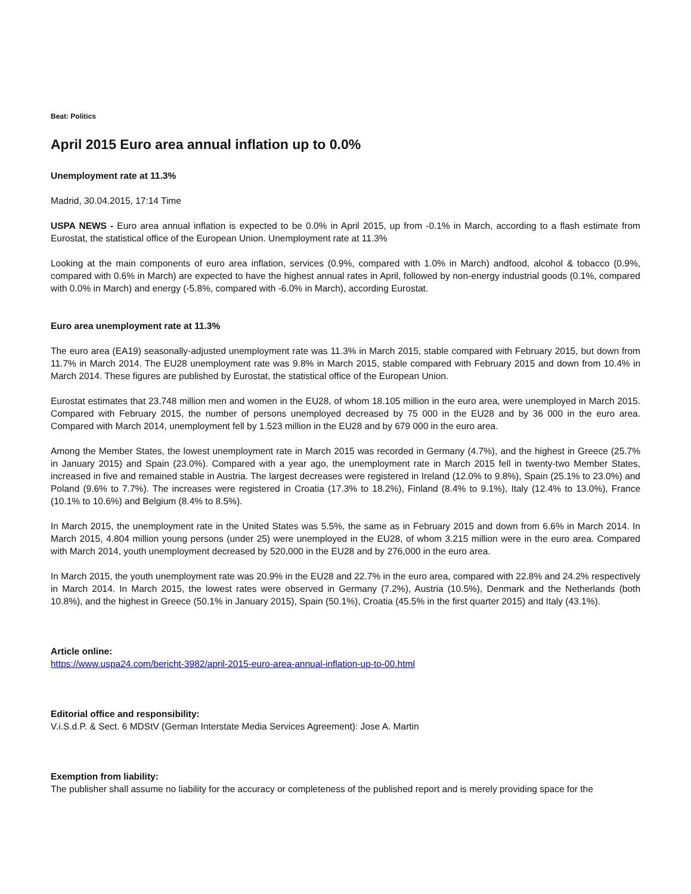Beat: Politics
April 2015 Euro area annual inflation up to 0.0%
Unemployment rate at 11.3%
Madrid, 30.04.2015, 17:14 Time
USPA NEWS - Euro area annual inflation is expected to be 0.0% in April 2015, up from -0.1% in March, according to a flash estimate from Eurostat, the statistical office of the European Union. Unemployment rate at 11.3%
Looking at the main components of euro area inflation, services (0.9%, compared with 1.0% in March) andfood, alcohol & tobacco (0.9%, compared with 0.6% in March) are expected to have the highest annual rates in April, followed by non-energy industrial goods (0.1%, compared with 0.0% in March) and energy (-5.8%, compared with -6.0% in March), according Eurostat.
Euro area unemployment rate at 11.3%
The euro area (EA19) seasonally-adjusted unemployment rate was 11.3% in March 2015, stable compared with February 2015, but down from 11.7% in March 2014. The EU28 unemployment rate was 9.8% in March 2015, stable compared with February 2015 and down from 10.4% in March 2014. These figures are published by Eurostat, the statistical office of the European Union.
Eurostat estimates that 23.748 million men and women in the EU28, of whom 18.105 million in the euro area, were unemployed in March 2015. Compared with February 2015, the number of persons unemployed decreased by 75 000 in the EU28 and by 36 000 in the euro area. Compared with March 2014, unemployment fell by 1.523 million in the EU28 and by 679 000 in the euro area.
Among the Member States, the lowest unemployment rate in March 2015 was recorded in Germany (4.7%), and the highest in Greece (25.7% in January 2015) and Spain (23.0%). Compared with a year ago, the unemployment rate in March 2015 fell in twenty-two Member States, increased in five and remained stable in Austria. The largest decreases were registered in Ireland (12.0% to 9.8%), Spain (25.1% to 23.0%) and Poland (9.6% to 7.7%). The increases were registered in Croatia (17.3% to 18.2%), Finland (8.4% to 9.1%), Italy (12.4% to 13.0%), France (10.1% to 10.6%) and Belgium (8.4% to 8.5%).
In March 2015, the unemployment rate in the United States was 5.5%, the same as in February 2015 and down from 6.6% in March 2014. In March 2015, 4.804 million young persons (under 25) were unemployed in the EU28, of whom 3.215 million were in the euro area. Compared with March 2014, youth unemployment decreased by 520,000 in the EU28 and by 276,000 in the euro area.
In March 2015, the youth unemployment rate was 20.9% in the EU28 and 22.7% in the euro area, compared with 22.8% and 24.2% respectively in March 2014. In March 2015, the lowest rates were observed in Germany (7.2%), Austria (10.5%), Denmark and the Netherlands (both 10.8%), and the highest in Greece (50.1% in January 2015), Spain (50.1%), Croatia (45.5% in the first quarter 2015) and Italy (43.1%).
Article online:
https://www.uspa24.com/bericht-3982/april-2015-euro-area-annual-inflation-up-to-00.html
Editorial office and responsibility:
V.i.S.d.P. & Sect. 6 MDStV (German Interstate Media Services Agreement): Jose A. Martin
Exemption from liability:
The publisher shall assume no liability for the accuracy or completeness of the published report and is merely providing space for the